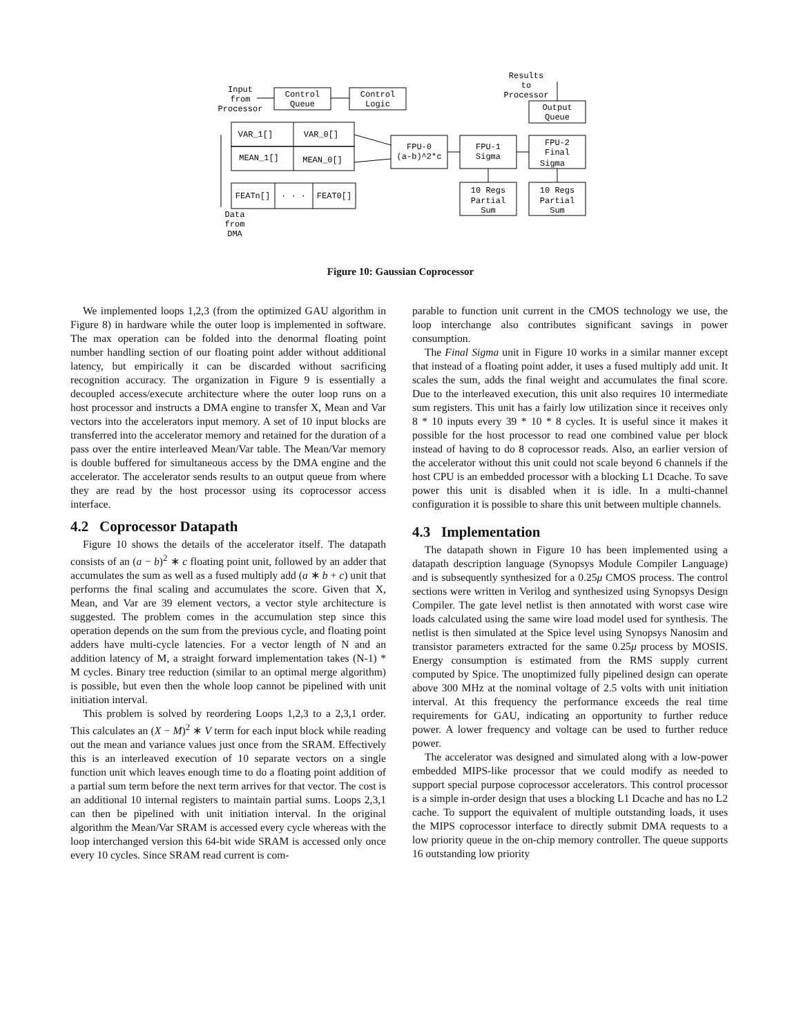Input
from
Processor
Control
Queue
Control
Logic
Results
to
Processor
Output
Queue
VAR_1[]
VAR_0[]
MEAN_1[]
MEAN_0[]
FEATn[]
· · ·
FEAT0[]
FPU-0
(a-b)^2*c
FPU-1
Sigma
FPU-2
Final
Sigma
10 Regs
Partial
Sum
10 Regs
Partial
Sum
Data
from
DMA
Figure 10: Gaussian Coprocessor
We implemented loops 1,2,3 (from the optimized GAU algorithm in Figure 8) in hardware while the outer loop is implemented in software. The max operation can be folded into the denormal floating point number handling section of our floating point adder without additional latency, but empirically it can be discarded without sacrificing recognition accuracy. The organization in Figure 9 is essentially a decoupled access/execute architecture where the outer loop runs on a host processor and instructs a DMA engine to transfer X, Mean and Var vectors into the accelerators input memory. A set of 10 input blocks are transferred into the accelerator memory and retained for the duration of a pass over the entire interleaved Mean/Var table. The Mean/Var memory is double buffered for simultaneous access by the DMA engine and the accelerator. The accelerator sends results to an output queue from where they are read by the host processor using its coprocessor access interface.
4.2 Coprocessor Datapath
Figure 10 shows the details of the accelerator itself. The datapath consists of an (a − b)<sup>2</sup> ∗ c floating point unit, followed by an adder that accumulates the sum as well as a fused multiply add (a ∗ b + c) unit that performs the final scaling and accumulates the score. Given that X, Mean, and Var are 39 element vectors, a vector style architecture is suggested. The problem comes in the accumulation step since this operation depends on the sum from the previous cycle, and floating point adders have multi-cycle latencies. For a vector length of N and an addition latency of M, a straight forward implementation takes (N-1) * M cycles. Binary tree reduction (similar to an optimal merge algorithm) is possible, but even then the whole loop cannot be pipelined with unit initiation interval.
This problem is solved by reordering Loops 1,2,3 to a 2,3,1 order. This calculates an (X − M)<sup>2</sup> ∗ V term for each input block while reading out the mean and variance values just once from the SRAM. Effectively this is an interleaved execution of 10 separate vectors on a single function unit which leaves enough time to do a floating point addition of a partial sum term before the next term arrives for that vector. The cost is an additional 10 internal registers to maintain partial sums. Loops 2,3,1 can then be pipelined with unit initiation interval. In the original algorithm the Mean/Var SRAM is accessed every cycle whereas with the loop interchanged version this 64-bit wide SRAM is accessed only once every 10 cycles. Since SRAM read current is com-
parable to function unit current in the CMOS technology we use, the loop interchange also contributes significant savings in power consumption.
The Final Sigma unit in Figure 10 works in a similar manner except that instead of a floating point adder, it uses a fused multiply add unit. It scales the sum, adds the final weight and accumulates the final score. Due to the interleaved execution, this unit also requires 10 intermediate sum registers. This unit has a fairly low utilization since it receives only 8 * 10 inputs every 39 * 10 * 8 cycles. It is useful since it makes it possible for the host processor to read one combined value per block instead of having to do 8 coprocessor reads. Also, an earlier version of the accelerator without this unit could not scale beyond 6 channels if the host CPU is an embedded processor with a blocking L1 Dcache. To save power this unit is disabled when it is idle. In a multi-channel configuration it is possible to share this unit between multiple channels.
4.3 Implementation
The datapath shown in Figure 10 has been implemented using a datapath description language (Synopsys Module Compiler Language) and is subsequently synthesized for a 0.25μ CMOS process. The control sections were written in Verilog and synthesized using Synopsys Design Compiler. The gate level netlist is then annotated with worst case wire loads calculated using the same wire load model used for synthesis. The netlist is then simulated at the Spice level using Synopsys Nanosim and transistor parameters extracted for the same 0.25μ process by MOSIS. Energy consumption is estimated from the RMS supply current computed by Spice. The unoptimized fully pipelined design can operate above 300 MHz at the nominal voltage of 2.5 volts with unit initiation interval. At this frequency the performance exceeds the real time requirements for GAU, indicating an opportunity to further reduce power. A lower frequency and voltage can be used to further reduce power.
The accelerator was designed and simulated along with a low-power embedded MIPS-like processor that we could modify as needed to support special purpose coprocessor accelerators. This control processor is a simple in-order design that uses a blocking L1 Dcache and has no L2 cache. To support the equivalent of multiple outstanding loads, it uses the MIPS coprocessor interface to directly submit DMA requests to a low priority queue in the on-chip memory controller. The queue supports 16 outstanding low priority